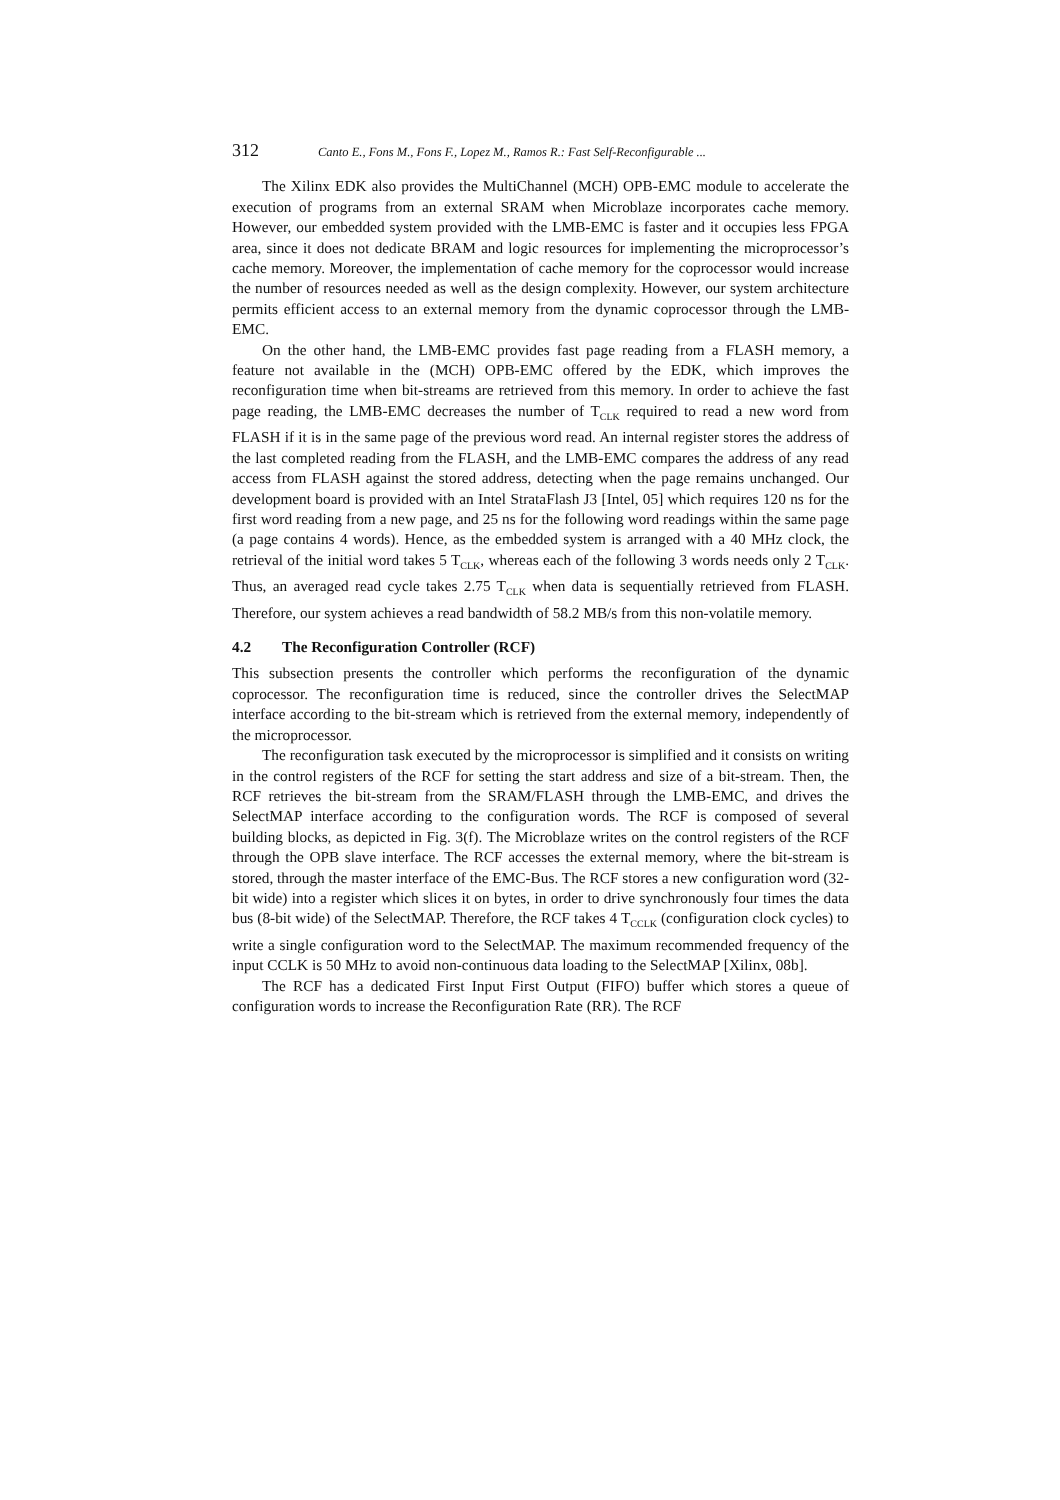312 Canto E., Fons M., Fons F., Lopez M., Ramos R.: Fast Self-Reconfigurable ...
The Xilinx EDK also provides the MultiChannel (MCH) OPB-EMC module to accelerate the execution of programs from an external SRAM when Microblaze incorporates cache memory. However, our embedded system provided with the LMB-EMC is faster and it occupies less FPGA area, since it does not dedicate BRAM and logic resources for implementing the microprocessor’s cache memory. Moreover, the implementation of cache memory for the coprocessor would increase the number of resources needed as well as the design complexity. However, our system architecture permits efficient access to an external memory from the dynamic coprocessor through the LMB-EMC.
On the other hand, the LMB-EMC provides fast page reading from a FLASH memory, a feature not available in the (MCH) OPB-EMC offered by the EDK, which improves the reconfiguration time when bit-streams are retrieved from this memory. In order to achieve the fast page reading, the LMB-EMC decreases the number of T<sub>CLK</sub> required to read a new word from FLASH if it is in the same page of the previous word read. An internal register stores the address of the last completed reading from the FLASH, and the LMB-EMC compares the address of any read access from FLASH against the stored address, detecting when the page remains unchanged. Our development board is provided with an Intel StrataFlash J3 [Intel, 05] which requires 120 ns for the first word reading from a new page, and 25 ns for the following word readings within the same page (a page contains 4 words). Hence, as the embedded system is arranged with a 40 MHz clock, the retrieval of the initial word takes 5 T<sub>CLK</sub>, whereas each of the following 3 words needs only 2 T<sub>CLK</sub>. Thus, an averaged read cycle takes 2.75 T<sub>CLK</sub> when data is sequentially retrieved from FLASH. Therefore, our system achieves a read bandwidth of 58.2 MB/s from this non-volatile memory.
4.2 The Reconfiguration Controller (RCF)
This subsection presents the controller which performs the reconfiguration of the dynamic coprocessor. The reconfiguration time is reduced, since the controller drives the SelectMAP interface according to the bit-stream which is retrieved from the external memory, independently of the microprocessor.
The reconfiguration task executed by the microprocessor is simplified and it consists on writing in the control registers of the RCF for setting the start address and size of a bit-stream. Then, the RCF retrieves the bit-stream from the SRAM/FLASH through the LMB-EMC, and drives the SelectMAP interface according to the configuration words. The RCF is composed of several building blocks, as depicted in Fig. 3(f). The Microblaze writes on the control registers of the RCF through the OPB slave interface. The RCF accesses the external memory, where the bit-stream is stored, through the master interface of the EMC-Bus. The RCF stores a new configuration word (32-bit wide) into a register which slices it on bytes, in order to drive synchronously four times the data bus (8-bit wide) of the SelectMAP. Therefore, the RCF takes 4 T<sub>CCLK</sub> (configuration clock cycles) to write a single configuration word to the SelectMAP. The maximum recommended frequency of the input CCLK is 50 MHz to avoid non-continuous data loading to the SelectMAP [Xilinx, 08b].
The RCF has a dedicated First Input First Output (FIFO) buffer which stores a queue of configuration words to increase the Reconfiguration Rate (RR). The RCF